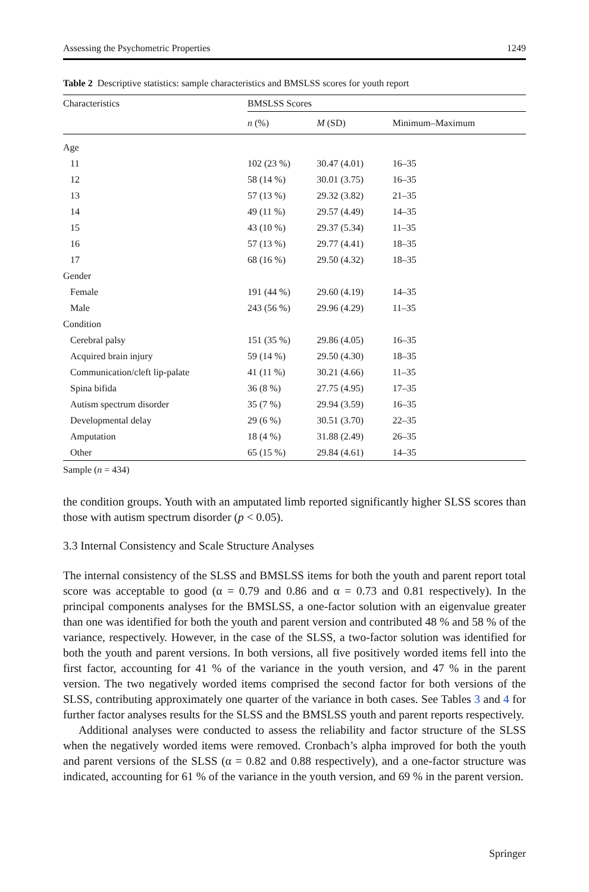Assessing the Psychometric Properties 1249
Table 2 Descriptive statistics: sample characteristics and BMSLSS scores for youth report
| Characteristics | BMSLSS Scores | | |
| --- | --- | --- | --- |
| | n (%) | M (SD) | Minimum–Maximum |
| Age | | | |
| 11 | 102 (23 %) | 30.47 (4.01) | 16–35 |
| 12 | 58 (14 %) | 30.01 (3.75) | 16–35 |
| 13 | 57 (13 %) | 29.32 (3.82) | 21–35 |
| 14 | 49 (11 %) | 29.57 (4.49) | 14–35 |
| 15 | 43 (10 %) | 29.37 (5.34) | 11–35 |
| 16 | 57 (13 %) | 29.77 (4.41) | 18–35 |
| 17 | 68 (16 %) | 29.50 (4.32) | 18–35 |
| Gender | | | |
| Female | 191 (44 %) | 29.60 (4.19) | 14–35 |
| Male | 243 (56 %) | 29.96 (4.29) | 11–35 |
| Condition | | | |
| Cerebral palsy | 151 (35 %) | 29.86 (4.05) | 16–35 |
| Acquired brain injury | 59 (14 %) | 29.50 (4.30) | 18–35 |
| Communication/cleft lip-palate | 41 (11 %) | 30.21 (4.66) | 11–35 |
| Spina bifida | 36 (8 %) | 27.75 (4.95) | 17–35 |
| Autism spectrum disorder | 35 (7 %) | 29.94 (3.59) | 16–35 |
| Developmental delay | 29 (6 %) | 30.51 (3.70) | 22–35 |
| Amputation | 18 (4 %) | 31.88 (2.49) | 26–35 |
| Other | 65 (15 %) | 29.84 (4.61) | 14–35 |
Sample (n = 434)
the condition groups. Youth with an amputated limb reported significantly higher SLSS scores than those with autism spectrum disorder (p < 0.05).
3.3 Internal Consistency and Scale Structure Analyses
The internal consistency of the SLSS and BMSLSS items for both the youth and parent report total score was acceptable to good (α = 0.79 and 0.86 and α = 0.73 and 0.81 respectively). In the principal components analyses for the BMSLSS, a one-factor solution with an eigenvalue greater than one was identified for both the youth and parent version and contributed 48 % and 58 % of the variance, respectively. However, in the case of the SLSS, a two-factor solution was identified for both the youth and parent versions. In both versions, all five positively worded items fell into the first factor, accounting for 41 % of the variance in the youth version, and 47 % in the parent version. The two negatively worded items comprised the second factor for both versions of the SLSS, contributing approximately one quarter of the variance in both cases. See Tables 3 and 4 for further factor analyses results for the SLSS and the BMSLSS youth and parent reports respectively.
Additional analyses were conducted to assess the reliability and factor structure of the SLSS when the negatively worded items were removed. Cronbach’s alpha improved for both the youth and parent versions of the SLSS (α = 0.82 and 0.88 respectively), and a one-factor structure was indicated, accounting for 61 % of the variance in the youth version, and 69 % in the parent version.
Springer